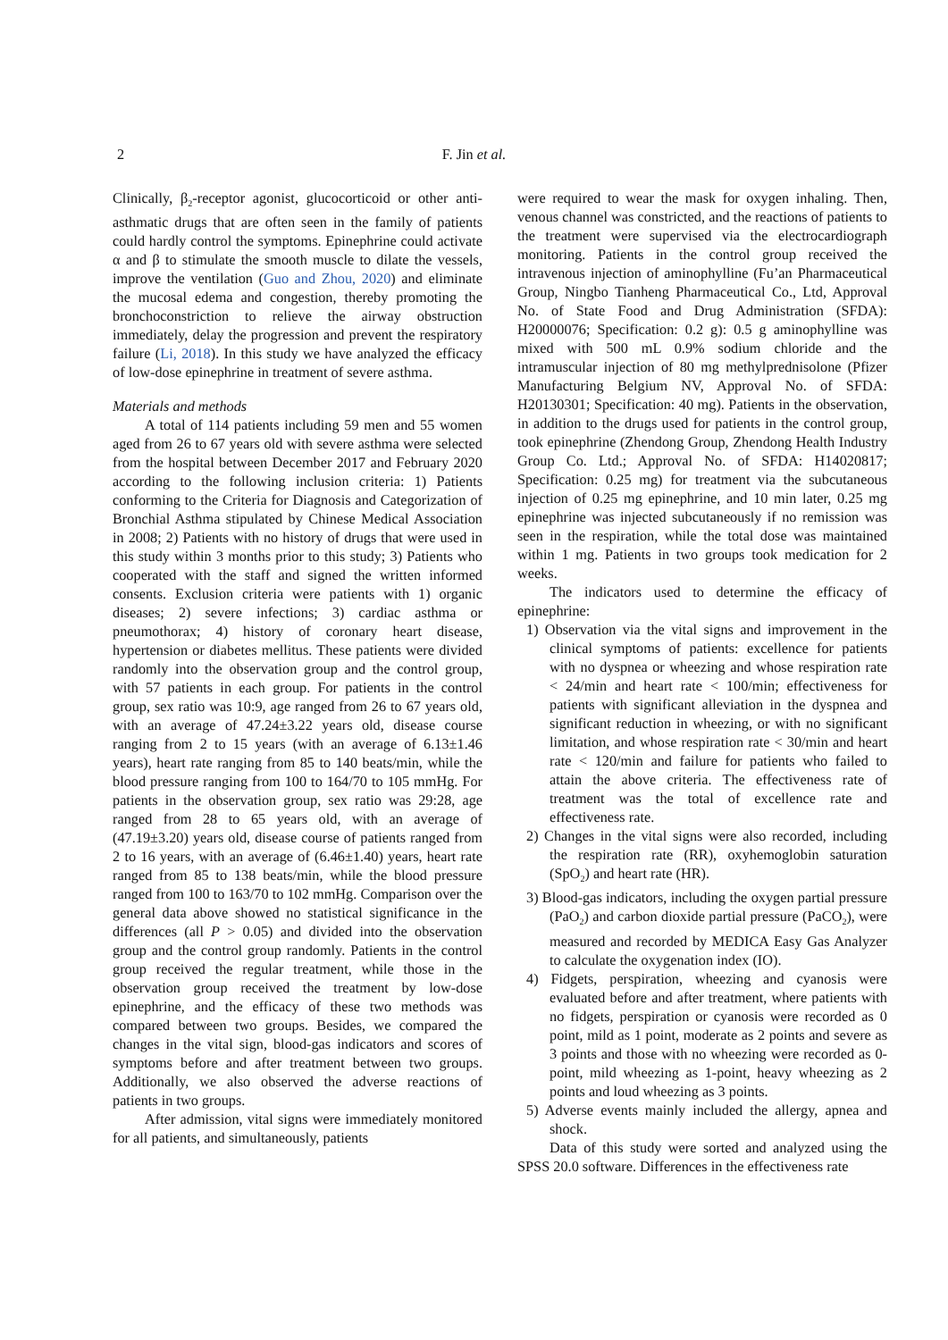2
F. Jin et al.
Clinically, β<sub>2</sub>-receptor agonist, glucocorticoid or other anti-asthmatic drugs that are often seen in the family of patients could hardly control the symptoms. Epinephrine could activate α and β to stimulate the smooth muscle to dilate the vessels, improve the ventilation (Guo and Zhou, 2020) and eliminate the mucosal edema and congestion, thereby promoting the bronchoconstriction to relieve the airway obstruction immediately, delay the progression and prevent the respiratory failure (Li, 2018). In this study we have analyzed the efficacy of low-dose epinephrine in treatment of severe asthma.
Materials and methods
A total of 114 patients including 59 men and 55 women aged from 26 to 67 years old with severe asthma were selected from the hospital between December 2017 and February 2020 according to the following inclusion criteria: 1) Patients conforming to the Criteria for Diagnosis and Categorization of Bronchial Asthma stipulated by Chinese Medical Association in 2008; 2) Patients with no history of drugs that were used in this study within 3 months prior to this study; 3) Patients who cooperated with the staff and signed the written informed consents. Exclusion criteria were patients with 1) organic diseases; 2) severe infections; 3) cardiac asthma or pneumothorax; 4) history of coronary heart disease, hypertension or diabetes mellitus. These patients were divided randomly into the observation group and the control group, with 57 patients in each group. For patients in the control group, sex ratio was 10:9, age ranged from 26 to 67 years old, with an average of 47.24±3.22 years old, disease course ranging from 2 to 15 years (with an average of 6.13±1.46 years), heart rate ranging from 85 to 140 beats/min, while the blood pressure ranging from 100 to 164/70 to 105 mmHg. For patients in the observation group, sex ratio was 29:28, age ranged from 28 to 65 years old, with an average of (47.19±3.20) years old, disease course of patients ranged from 2 to 16 years, with an average of (6.46±1.40) years, heart rate ranged from 85 to 138 beats/min, while the blood pressure ranged from 100 to 163/70 to 102 mmHg. Comparison over the general data above showed no statistical significance in the differences (all P > 0.05) and divided into the observation group and the control group randomly. Patients in the control group received the regular treatment, while those in the observation group received the treatment by low-dose epinephrine, and the efficacy of these two methods was compared between two groups. Besides, we compared the changes in the vital sign, blood-gas indicators and scores of symptoms before and after treatment between two groups. Additionally, we also observed the adverse reactions of patients in two groups.
After admission, vital signs were immediately monitored for all patients, and simultaneously, patients
were required to wear the mask for oxygen inhaling. Then, venous channel was constricted, and the reactions of patients to the treatment were supervised via the electrocardiograph monitoring. Patients in the control group received the intravenous injection of aminophylline (Fu’an Pharmaceutical Group, Ningbo Tianheng Pharmaceutical Co., Ltd, Approval No. of State Food and Drug Administration (SFDA): H20000076; Specification: 0.2 g): 0.5 g aminophylline was mixed with 500 mL 0.9% sodium chloride and the intramuscular injection of 80 mg methylprednisolone (Pfizer Manufacturing Belgium NV, Approval No. of SFDA: H20130301; Specification: 40 mg). Patients in the observation, in addition to the drugs used for patients in the control group, took epinephrine (Zhendong Group, Zhendong Health Industry Group Co. Ltd.; Approval No. of SFDA: H14020817; Specification: 0.25 mg) for treatment via the subcutaneous injection of 0.25 mg epinephrine, and 10 min later, 0.25 mg epinephrine was injected subcutaneously if no remission was seen in the respiration, while the total dose was maintained within 1 mg. Patients in two groups took medication for 2 weeks.
The indicators used to determine the efficacy of epinephrine:
1) Observation via the vital signs and improvement in the clinical symptoms of patients: excellence for patients with no dyspnea or wheezing and whose respiration rate < 24/min and heart rate < 100/min; effectiveness for patients with significant alleviation in the dyspnea and significant reduction in wheezing, or with no significant limitation, and whose respiration rate < 30/min and heart rate < 120/min and failure for patients who failed to attain the above criteria. The effectiveness rate of treatment was the total of excellence rate and effectiveness rate.
2) Changes in the vital signs were also recorded, including the respiration rate (RR), oxyhemoglobin saturation (SpO<sub>2</sub>) and heart rate (HR).
3) Blood-gas indicators, including the oxygen partial pressure (PaO<sub>2</sub>) and carbon dioxide partial pressure (PaCO<sub>2</sub>), were measured and recorded by MEDICA Easy Gas Analyzer to calculate the oxygenation index (IO).
4) Fidgets, perspiration, wheezing and cyanosis were evaluated before and after treatment, where patients with no fidgets, perspiration or cyanosis were recorded as 0 point, mild as 1 point, moderate as 2 points and severe as 3 points and those with no wheezing were recorded as 0-point, mild wheezing as 1-point, heavy wheezing as 2 points and loud wheezing as 3 points.
5) Adverse events mainly included the allergy, apnea and shock.
Data of this study were sorted and analyzed using the SPSS 20.0 software. Differences in the effectiveness rate